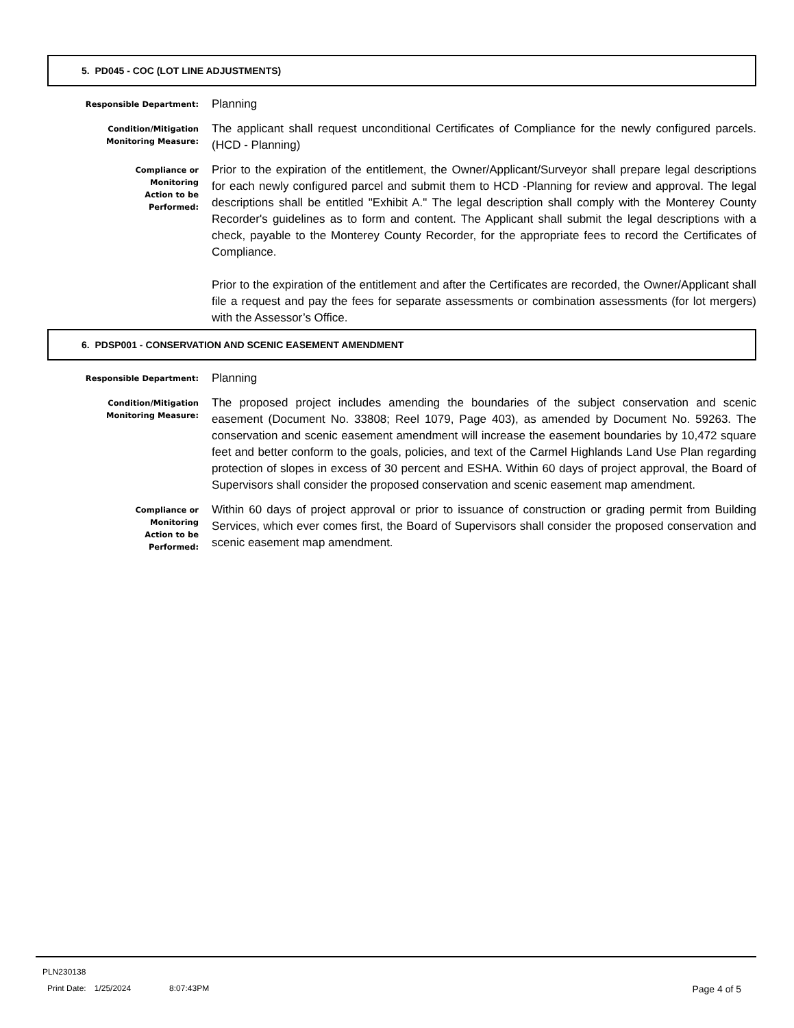5. PD045 - COC (LOT LINE ADJUSTMENTS)
Responsible Department:
Planning
Condition/Mitigation
Monitoring Measure:
The applicant shall request unconditional Certificates of Compliance for the newly configured parcels. (HCD - Planning)
Compliance or
Monitoring
Action to be
Performed:
Prior to the expiration of the entitlement, the Owner/Applicant/Surveyor shall prepare legal descriptions for each newly configured parcel and submit them to HCD -Planning for review and approval. The legal descriptions shall be entitled "Exhibit A." The legal description shall comply with the Monterey County Recorder's guidelines as to form and content. The Applicant shall submit the legal descriptions with a check, payable to the Monterey County Recorder, for the appropriate fees to record the Certificates of Compliance.
Prior to the expiration of the entitlement and after the Certificates are recorded, the Owner/Applicant shall file a request and pay the fees for separate assessments or combination assessments (for lot mergers) with the Assessor’s Office.
6. PDSP001 - CONSERVATION AND SCENIC EASEMENT AMENDMENT
Responsible Department:
Planning
Condition/Mitigation
Monitoring Measure:
The proposed project includes amending the boundaries of the subject conservation and scenic easement (Document No. 33808; Reel 1079, Page 403), as amended by Document No. 59263. The conservation and scenic easement amendment will increase the easement boundaries by 10,472 square feet and better conform to the goals, policies, and text of the Carmel Highlands Land Use Plan regarding protection of slopes in excess of 30 percent and ESHA. Within 60 days of project approval, the Board of Supervisors shall consider the proposed conservation and scenic easement map amendment.
Compliance or
Monitoring
Action to be
Performed:
Within 60 days of project approval or prior to issuance of construction or grading permit from Building Services, which ever comes first, the Board of Supervisors shall consider the proposed conservation and scenic easement map amendment.
PLN230138
Print Date: 1/25/2024 8:07:43PM Page 4 of 5